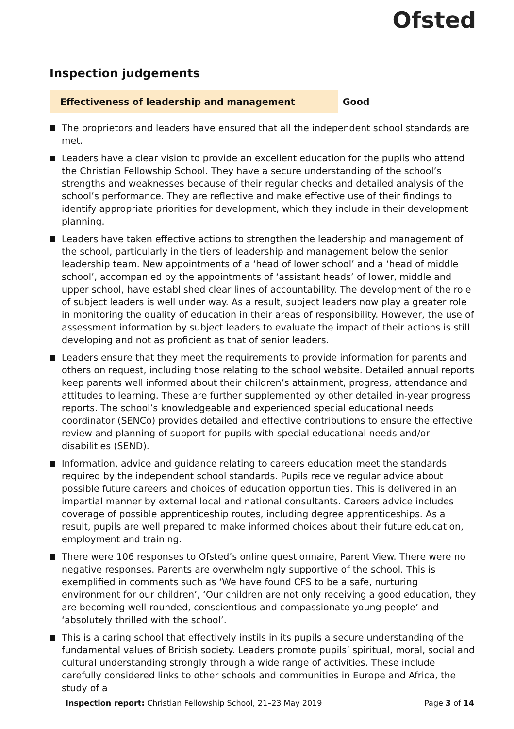Ofsted
Inspection judgements
Effectiveness of leadership and management Good
The proprietors and leaders have ensured that all the independent school standards are met.
Leaders have a clear vision to provide an excellent education for the pupils who attend the Christian Fellowship School. They have a secure understanding of the school’s strengths and weaknesses because of their regular checks and detailed analysis of the school’s performance. They are reflective and make effective use of their findings to identify appropriate priorities for development, which they include in their development planning.
Leaders have taken effective actions to strengthen the leadership and management of the school, particularly in the tiers of leadership and management below the senior leadership team. New appointments of a ‘head of lower school’ and a ‘head of middle school’, accompanied by the appointments of ‘assistant heads’ of lower, middle and upper school, have established clear lines of accountability. The development of the role of subject leaders is well under way. As a result, subject leaders now play a greater role in monitoring the quality of education in their areas of responsibility. However, the use of assessment information by subject leaders to evaluate the impact of their actions is still developing and not as proficient as that of senior leaders.
Leaders ensure that they meet the requirements to provide information for parents and others on request, including those relating to the school website. Detailed annual reports keep parents well informed about their children’s attainment, progress, attendance and attitudes to learning. These are further supplemented by other detailed in-year progress reports. The school’s knowledgeable and experienced special educational needs coordinator (SENCo) provides detailed and effective contributions to ensure the effective review and planning of support for pupils with special educational needs and/or disabilities (SEND).
Information, advice and guidance relating to careers education meet the standards required by the independent school standards. Pupils receive regular advice about possible future careers and choices of education opportunities. This is delivered in an impartial manner by external local and national consultants. Careers advice includes coverage of possible apprenticeship routes, including degree apprenticeships. As a result, pupils are well prepared to make informed choices about their future education, employment and training.
There were 106 responses to Ofsted’s online questionnaire, Parent View. There were no negative responses. Parents are overwhelmingly supportive of the school. This is exemplified in comments such as ‘We have found CFS to be a safe, nurturing environment for our children’, ‘Our children are not only receiving a good education, they are becoming well-rounded, conscientious and compassionate young people’ and ‘absolutely thrilled with the school’.
This is a caring school that effectively instils in its pupils a secure understanding of the fundamental values of British society. Leaders promote pupils’ spiritual, moral, social and cultural understanding strongly through a wide range of activities. These include carefully considered links to other schools and communities in Europe and Africa, the study of a
Inspection report: Christian Fellowship School, 21–23 May 2019 Page 3 of 14